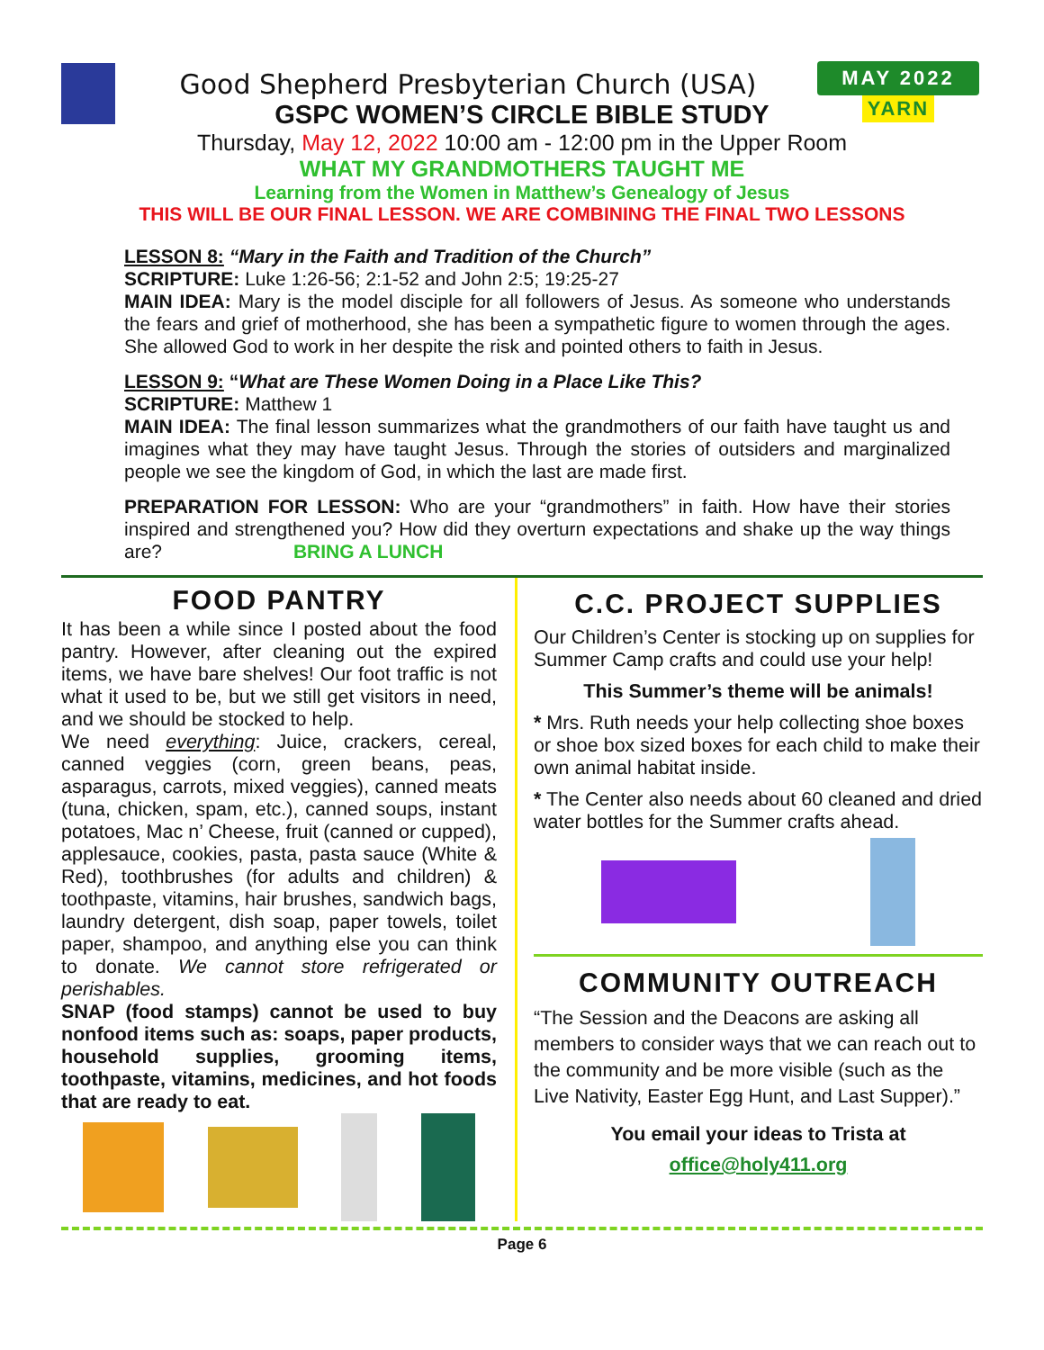MAY 2022
YARN
Good Shepherd Presbyterian Church (USA)
GSPC WOMEN’S CIRCLE BIBLE STUDY
Thursday, May 12, 2022 10:00 am - 12:00 pm in the Upper Room
WHAT MY GRANDMOTHERS TAUGHT ME
Learning from the Women in Matthew’s Genealogy of Jesus
THIS WILL BE OUR FINAL LESSON. WE ARE COMBINING THE FINAL TWO LESSONS
LESSON 8: “Mary in the Faith and Tradition of the Church”
SCRIPTURE: Luke 1:26-56; 2:1-52 and John 2:5; 19:25-27
MAIN IDEA: Mary is the model disciple for all followers of Jesus. As someone who understands the fears and grief of motherhood, she has been a sympathetic figure to women through the ages. She allowed God to work in her despite the risk and pointed others to faith in Jesus.
LESSON 9: “What are These Women Doing in a Place Like This?
SCRIPTURE: Matthew 1
MAIN IDEA: The final lesson summarizes what the grandmothers of our faith have taught us and imagines what they may have taught Jesus. Through the stories of outsiders and marginalized people we see the kingdom of God, in which the last are made first.
PREPARATION FOR LESSON: Who are your “grandmothers” in faith. How have their stories inspired and strengthened you? How did they overturn expectations and shake up the way things are? BRING A LUNCH
FOOD PANTRY
It has been a while since I posted about the food pantry. However, after cleaning out the expired items, we have bare shelves! Our foot traffic is not what it used to be, but we still get visitors in need, and we should be stocked to help.
We need everything: Juice, crackers, cereal, canned veggies (corn, green beans, peas, asparagus, carrots, mixed veggies), canned meats (tuna, chicken, spam, etc.), canned soups, instant potatoes, Mac n’ Cheese, fruit (canned or cupped), applesauce, cookies, pasta, pasta sauce (White & Red), toothbrushes (for adults and children) & toothpaste, vitamins, hair brushes, sandwich bags, laundry detergent, dish soap, paper towels, toilet paper, shampoo, and anything else you can think to donate. We cannot store refrigerated or perishables.
SNAP (food stamps) cannot be used to buy nonfood items such as: soaps, paper products, household supplies, grooming items, toothpaste, vitamins, medicines, and hot foods that are ready to eat.
C.C. PROJECT SUPPLIES
Our Children’s Center is stocking up on supplies for Summer Camp crafts and could use your help!
This Summer’s theme will be animals!
* Mrs. Ruth needs your help collecting shoe boxes or shoe box sized boxes for each child to make their own animal habitat inside.
* The Center also needs about 60 cleaned and dried water bottles for the Summer crafts ahead.
COMMUNITY OUTREACH
“The Session and the Deacons are asking all members to consider ways that we can reach out to the community and be more visible (such as the Live Nativity, Easter Egg Hunt, and Last Supper).”
You email your ideas to Trista at
office@holy411.org
Page 6